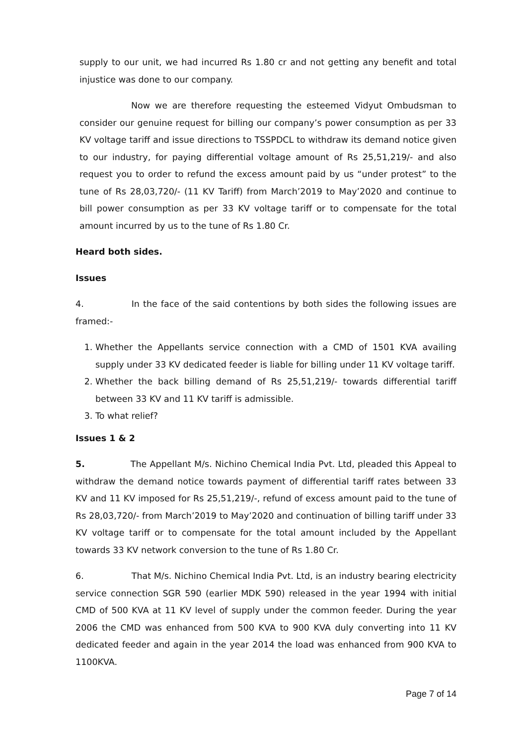supply to our unit, we had incurred Rs 1.80 cr and not getting any benefit and total injustice was done to our company.
Now we are therefore requesting the esteemed Vidyut Ombudsman to consider our genuine request for billing our company’s power consumption as per 33 KV voltage tariff and issue directions to TSSPDCL to withdraw its demand notice given to our industry, for paying differential voltage amount of Rs 25,51,219/- and also request you to order to refund the excess amount paid by us “under protest” to the tune of Rs 28,03,720/- (11 KV Tariff) from March’2019 to May’2020 and continue to bill power consumption as per 33 KV voltage tariff or to compensate for the total amount incurred by us to the tune of Rs 1.80 Cr.
Heard both sides.
Issues
4. In the face of the said contentions by both sides the following issues are framed:-
1. Whether the Appellants service connection with a CMD of 1501 KVA availing supply under 33 KV dedicated feeder is liable for billing under 11 KV voltage tariff.
2. Whether the back billing demand of Rs 25,51,219/- towards differential tariff between 33 KV and 11 KV tariff is admissible.
3. To what relief?
Issues 1 & 2
5. The Appellant M/s. Nichino Chemical India Pvt. Ltd, pleaded this Appeal to withdraw the demand notice towards payment of differential tariff rates between 33 KV and 11 KV imposed for Rs 25,51,219/-, refund of excess amount paid to the tune of Rs 28,03,720/- from March’2019 to May’2020 and continuation of billing tariff under 33 KV voltage tariff or to compensate for the total amount included by the Appellant towards 33 KV network conversion to the tune of Rs 1.80 Cr.
6. That M/s. Nichino Chemical India Pvt. Ltd, is an industry bearing electricity service connection SGR 590 (earlier MDK 590) released in the year 1994 with initial CMD of 500 KVA at 11 KV level of supply under the common feeder. During the year 2006 the CMD was enhanced from 500 KVA to 900 KVA duly converting into 11 KV dedicated feeder and again in the year 2014 the load was enhanced from 900 KVA to 1100KVA.
Page 7 of 14